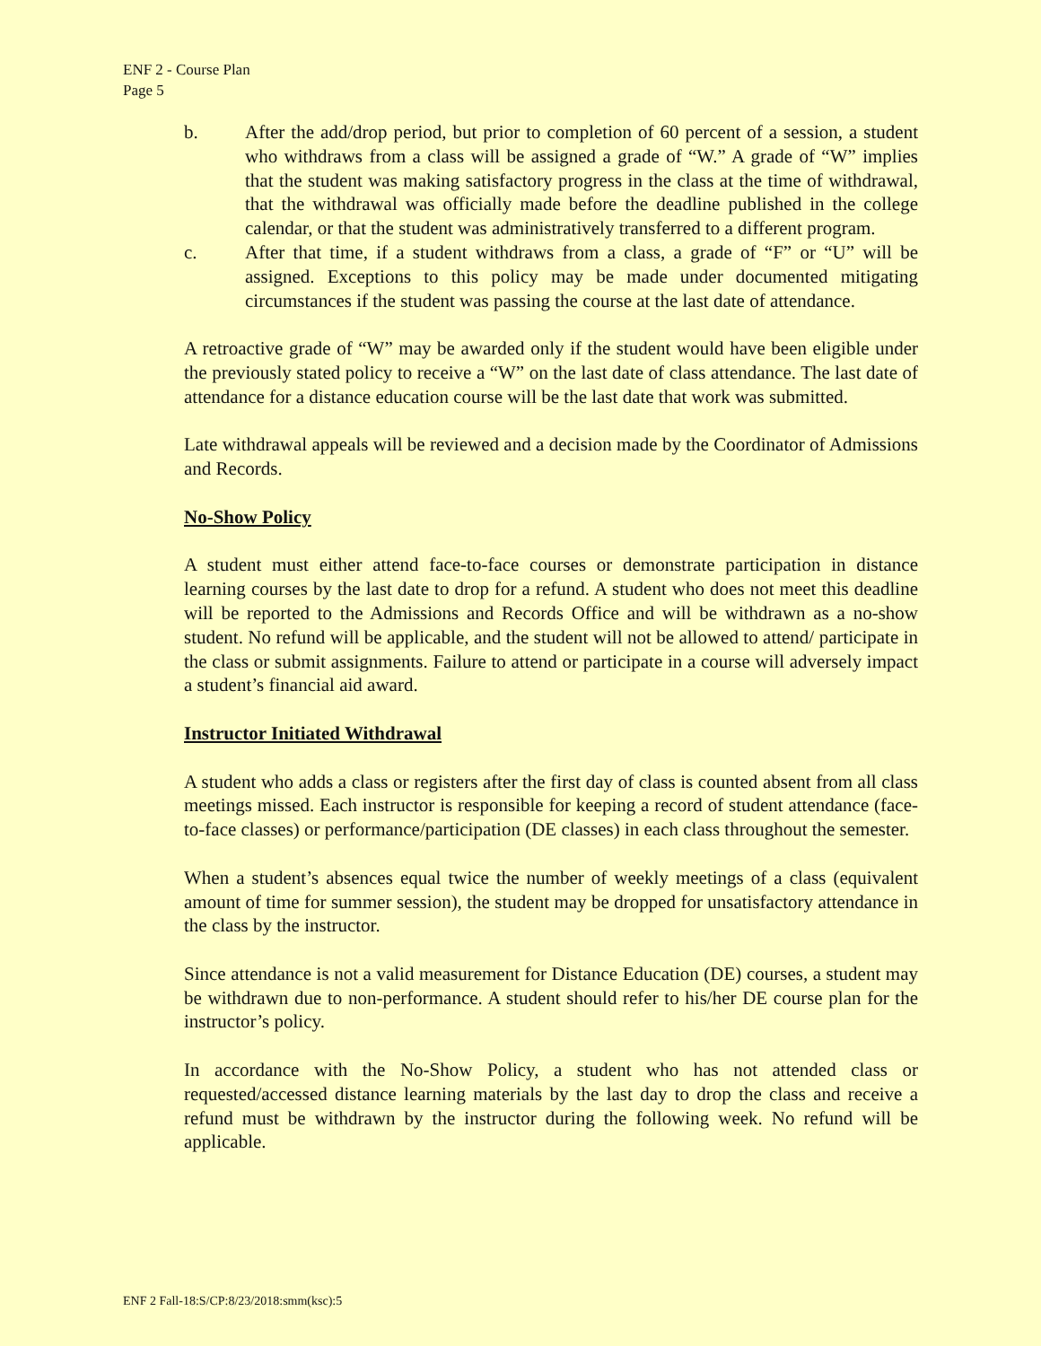ENF 2 - Course Plan
Page 5
b. After the add/drop period, but prior to completion of 60 percent of a session, a student who withdraws from a class will be assigned a grade of “W.” A grade of “W” implies that the student was making satisfactory progress in the class at the time of withdrawal, that the withdrawal was officially made before the deadline published in the college calendar, or that the student was administratively transferred to a different program.
c. After that time, if a student withdraws from a class, a grade of “F” or “U” will be assigned. Exceptions to this policy may be made under documented mitigating circumstances if the student was passing the course at the last date of attendance.
A retroactive grade of “W” may be awarded only if the student would have been eligible under the previously stated policy to receive a “W” on the last date of class attendance. The last date of attendance for a distance education course will be the last date that work was submitted.
Late withdrawal appeals will be reviewed and a decision made by the Coordinator of Admissions and Records.
No-Show Policy
A student must either attend face-to-face courses or demonstrate participation in distance learning courses by the last date to drop for a refund. A student who does not meet this deadline will be reported to the Admissions and Records Office and will be withdrawn as a no-show student. No refund will be applicable, and the student will not be allowed to attend/ participate in the class or submit assignments. Failure to attend or participate in a course will adversely impact a student’s financial aid award.
Instructor Initiated Withdrawal
A student who adds a class or registers after the first day of class is counted absent from all class meetings missed. Each instructor is responsible for keeping a record of student attendance (face-to-face classes) or performance/participation (DE classes) in each class throughout the semester.
When a student’s absences equal twice the number of weekly meetings of a class (equivalent amount of time for summer session), the student may be dropped for unsatisfactory attendance in the class by the instructor.
Since attendance is not a valid measurement for Distance Education (DE) courses, a student may be withdrawn due to non-performance. A student should refer to his/her DE course plan for the instructor’s policy.
In accordance with the No-Show Policy, a student who has not attended class or requested/accessed distance learning materials by the last day to drop the class and receive a refund must be withdrawn by the instructor during the following week. No refund will be applicable.
ENF 2 Fall-18:S/CP:8/23/2018:smm(ksc):5